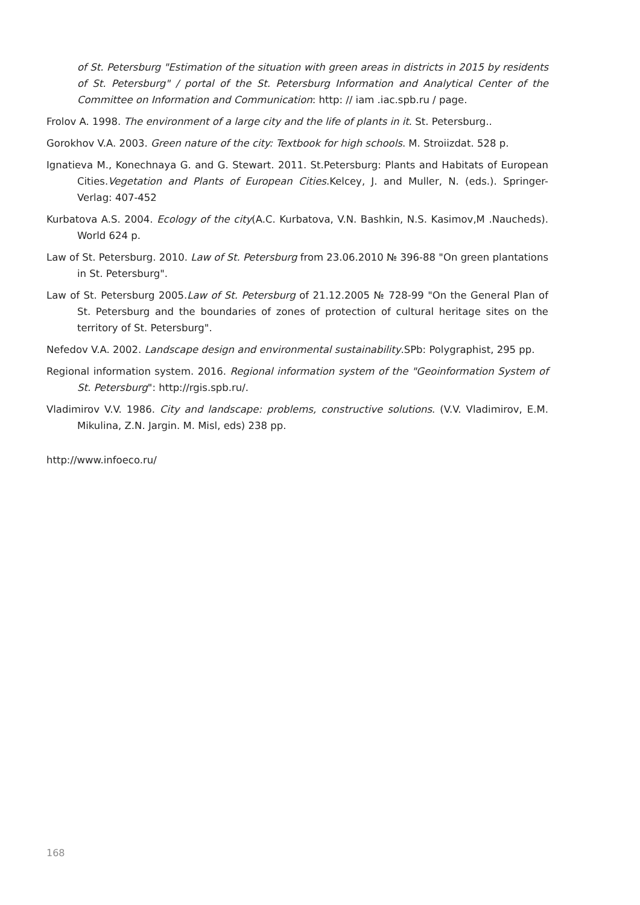of St. Petersburg "Estimation of the situation with green areas in districts in 2015 by residents of St. Petersburg" / portal of the St. Petersburg Information and Analytical Center of the Committee on Information and Communication: http: // iam .iac.spb.ru / page.
Frolov A. 1998. The environment of a large city and the life of plants in it. St. Petersburg..
Gorokhov V.A. 2003. Green nature of the city: Textbook for high schools. M. Stroiizdat. 528 p.
Ignatieva M., Konechnaya G. and G. Stewart. 2011. St.Petersburg: Plants and Habitats of European Cities.Vegetation and Plants of European Cities.Kelcey, J. and Muller, N. (eds.). Springer-Verlag: 407-452
Kurbatova A.S. 2004. Ecology of the city(A.C. Kurbatova, V.N. Bashkin, N.S. Kasimov,M .Naucheds). World 624 p.
Law of St. Petersburg. 2010. Law of St. Petersburg from 23.06.2010 № 396-88 "On green plantations in St. Petersburg".
Law of St. Petersburg 2005.Law of St. Petersburg of 21.12.2005 № 728-99 "On the General Plan of St. Petersburg and the boundaries of zones of protection of cultural heritage sites on the territory of St. Petersburg".
Nefedov V.A. 2002. Landscape design and environmental sustainability.SPb: Polygraphist, 295 pp.
Regional information system. 2016. Regional information system of the "Geoinformation System of St. Petersburg": http://rgis.spb.ru/.
Vladimirov V.V. 1986. City and landscape: problems, constructive solutions. (V.V. Vladimirov, E.M. Mikulina, Z.N. Jargin. M. Misl, eds) 238 pp.
http://www.infoeco.ru/
168